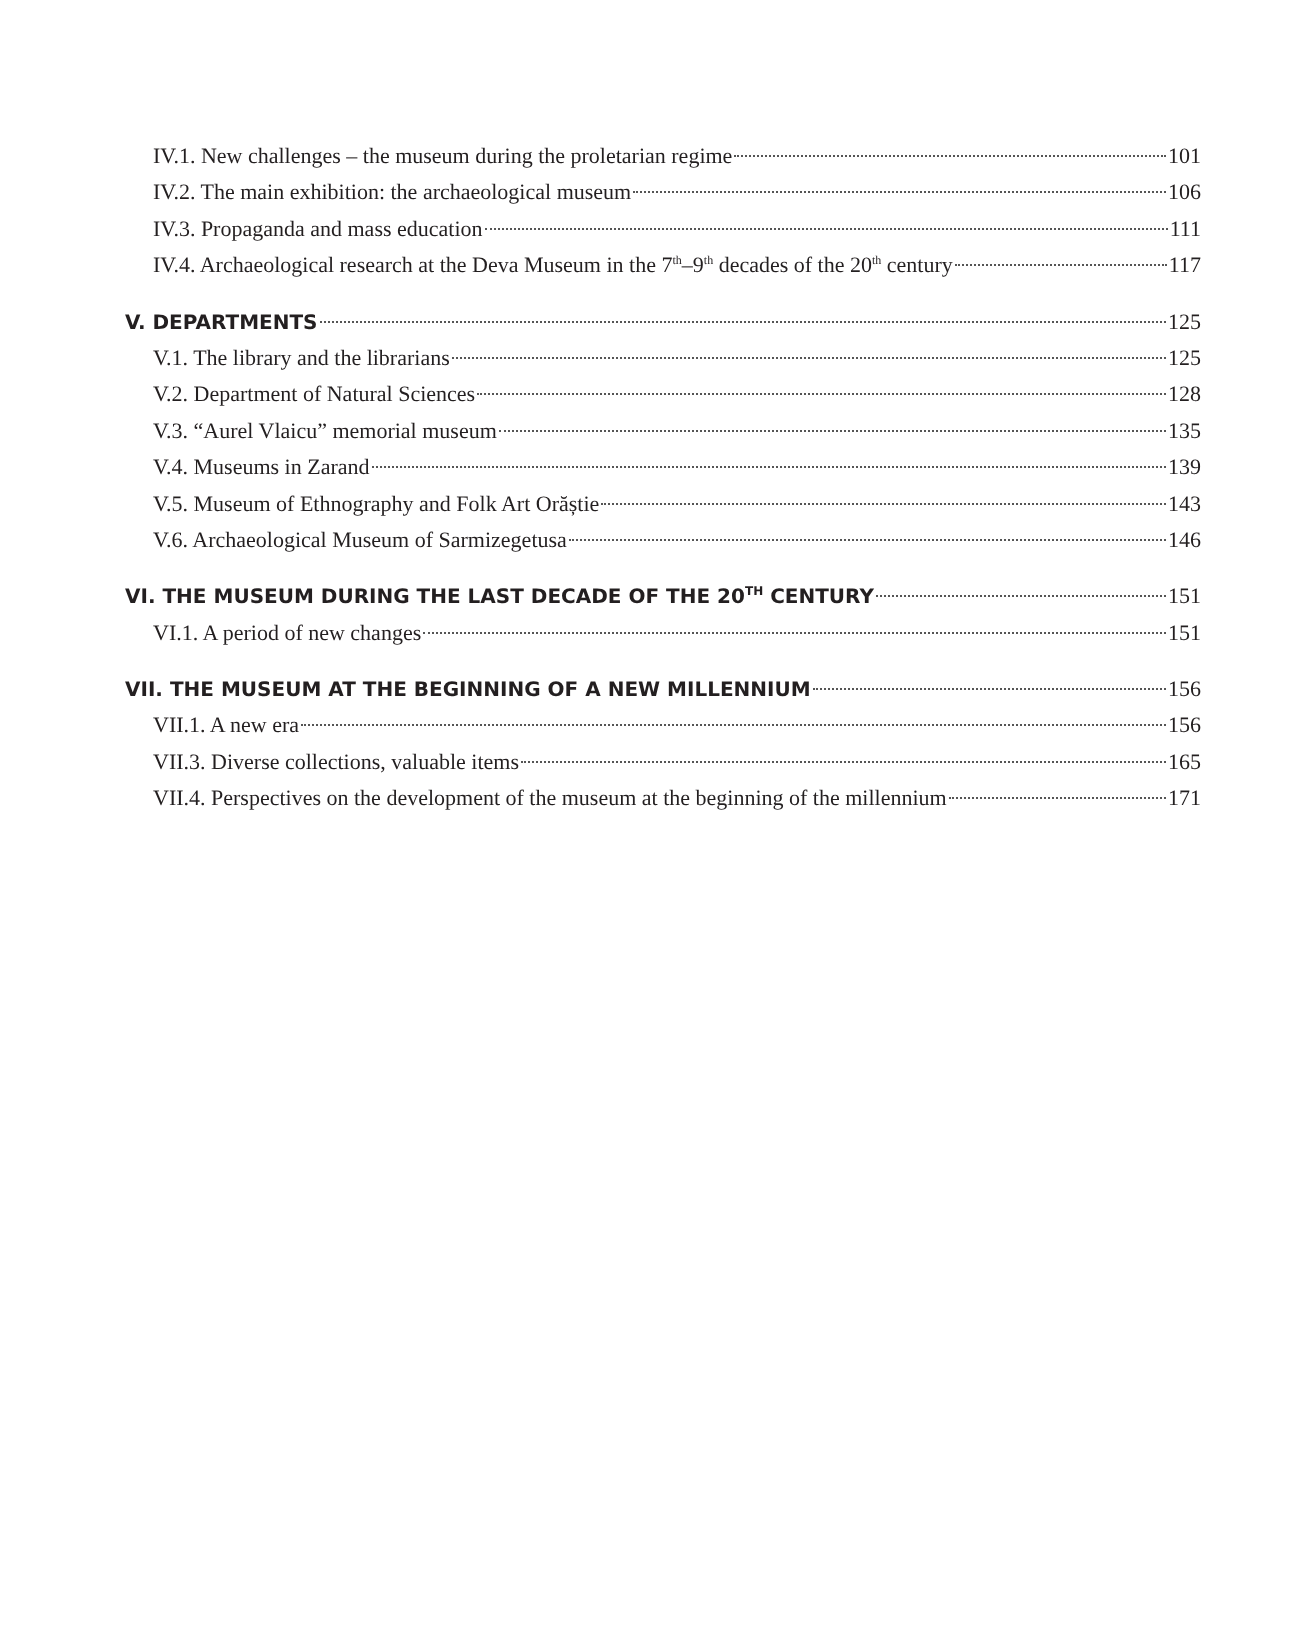IV.1. New challenges – the museum during the proletarian regime 101
IV.2. The main exhibition: the archaeological museum 106
IV.3. Propaganda and mass education 111
IV.4. Archaeological research at the Deva Museum in the 7<sup>th</sup>–9<sup>th</sup> decades of the 20<sup>th</sup> century 117
V. DEPARTMENTS 125
V.1. The library and the librarians 125
V.2. Department of Natural Sciences 128
V.3. “Aurel Vlaicu” memorial museum 135
V.4. Museums in Zarand 139
V.5. Museum of Ethnography and Folk Art Orăștie 143
V.6. Archaeological Museum of Sarmizegetusa 146
VI. THE MUSEUM DURING THE LAST DECADE OF THE 20<sup>TH</sup> CENTURY 151
VI.1. A period of new changes 151
VII. THE MUSEUM AT THE BEGINNING OF A NEW MILLENNIUM 156
VII.1. A new era 156
VII.3. Diverse collections, valuable items 165
VII.4. Perspectives on the development of the museum at the beginning of the millennium 171